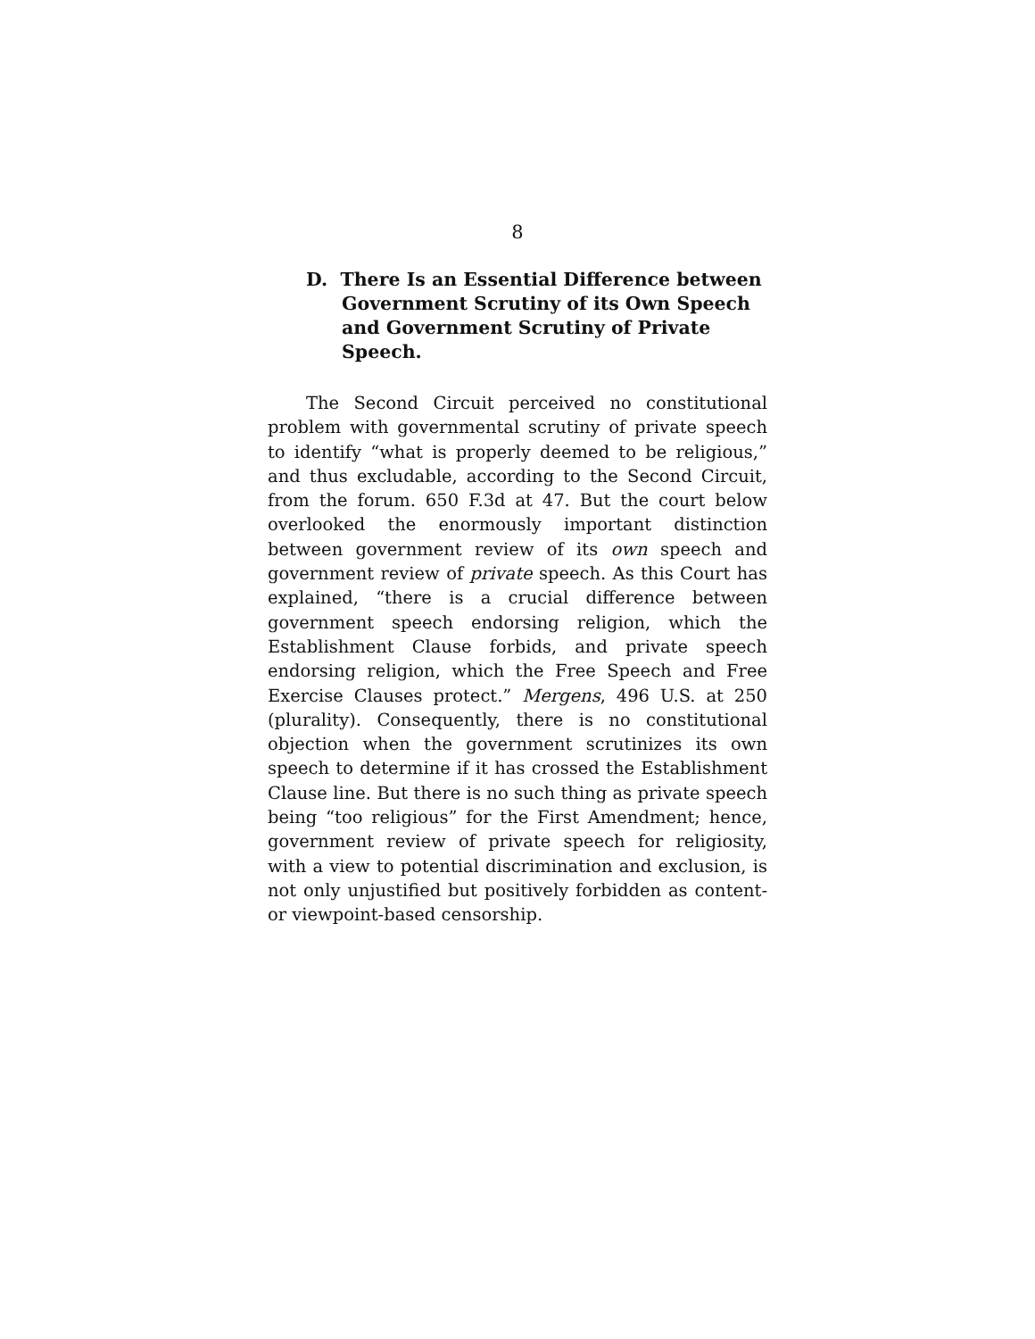8
D. There Is an Essential Difference between Government Scrutiny of its Own Speech and Government Scrutiny of Private Speech.
The Second Circuit perceived no constitutional problem with governmental scrutiny of private speech to identify “what is properly deemed to be religious,” and thus excludable, according to the Second Circuit, from the forum. 650 F.3d at 47. But the court below overlooked the enormously important distinction between government review of its own speech and government review of private speech. As this Court has explained, “there is a crucial difference between government speech endorsing religion, which the Establishment Clause forbids, and private speech endorsing religion, which the Free Speech and Free Exercise Clauses protect.” Mergens, 496 U.S. at 250 (plurality). Consequently, there is no constitutional objection when the government scrutinizes its own speech to determine if it has crossed the Establishment Clause line. But there is no such thing as private speech being “too religious” for the First Amendment; hence, government review of private speech for religiosity, with a view to potential discrimination and exclusion, is not only unjustified but positively forbidden as content- or viewpoint-based censorship.